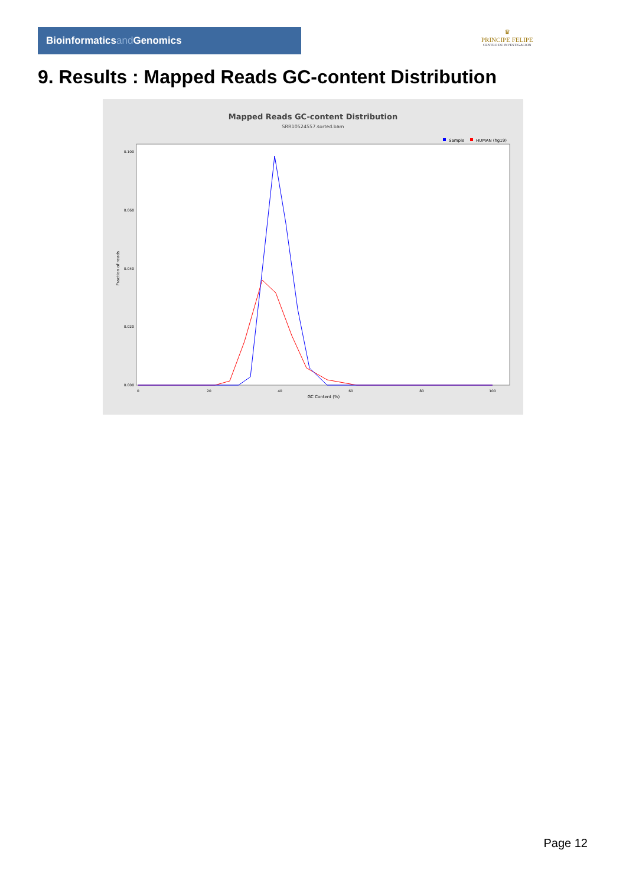Bioinformaticsand Genomics
♛
PRINCIPE FELIPE
CENTRO DE INVESTIGACION
9. Results : Mapped Reads GC-content Distribution
Mapped Reads GC-content Distribution
SRR10524557.sorted.bam
Sample
HUMAN (hg19)
Fraction of reads
GC Content (%)
0.000
0.020
0.040
0.060
0.100
0
20
40
60
80
100
Page 12